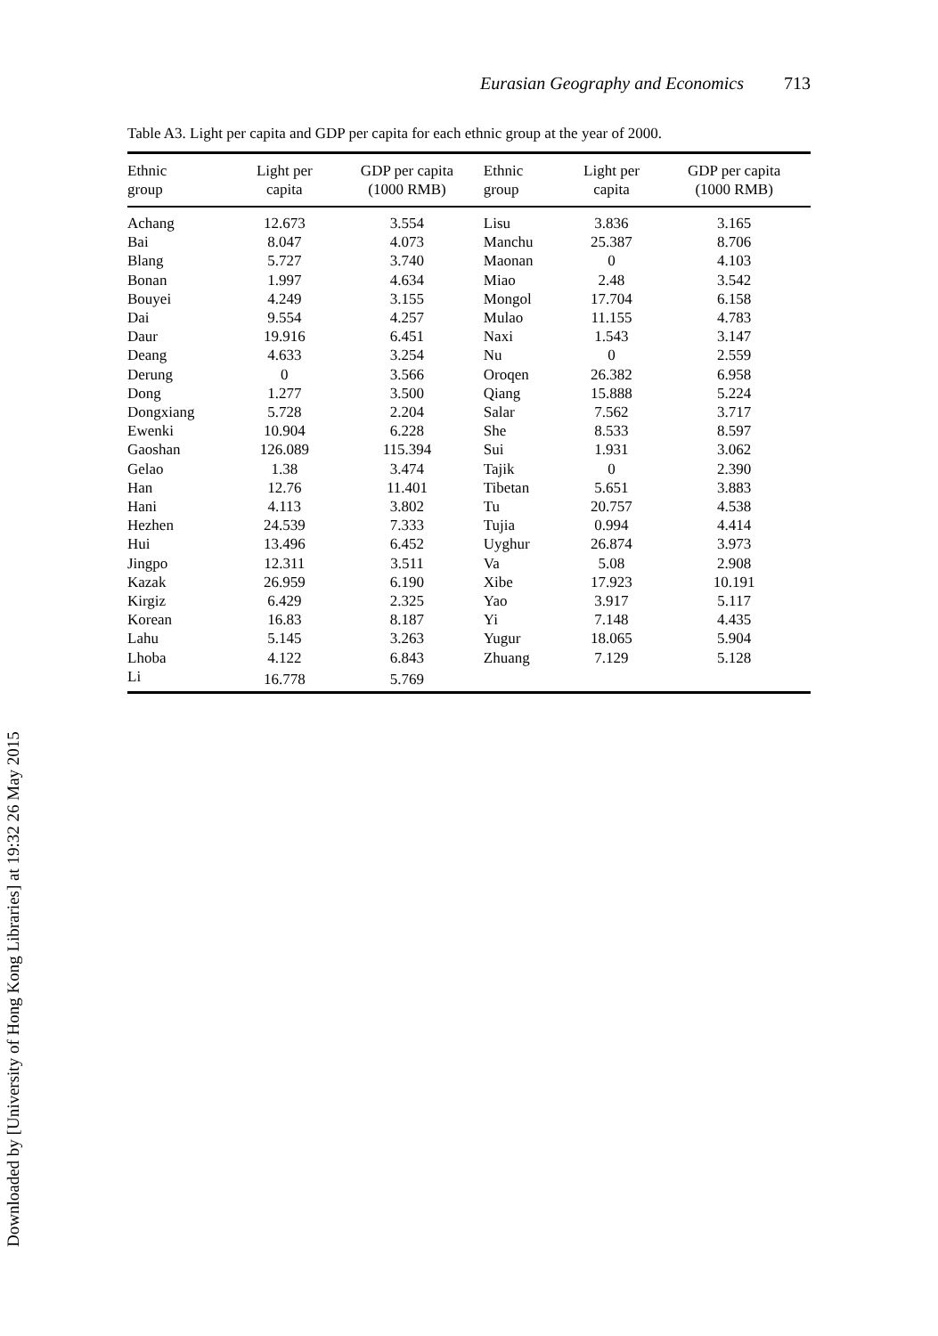Eurasian Geography and Economics 713
Table A3. Light per capita and GDP per capita for each ethnic group at the year of 2000.
| Ethnic group | Light per capita | GDP per capita (1000 RMB) | Ethnic group | Light per capita | GDP per capita (1000 RMB) |
| --- | --- | --- | --- | --- | --- |
| Achang | 12.673 | 3.554 | Lisu | 3.836 | 3.165 |
| Bai | 8.047 | 4.073 | Manchu | 25.387 | 8.706 |
| Blang | 5.727 | 3.740 | Maonan | 0 | 4.103 |
| Bonan | 1.997 | 4.634 | Miao | 2.48 | 3.542 |
| Bouyei | 4.249 | 3.155 | Mongol | 17.704 | 6.158 |
| Dai | 9.554 | 4.257 | Mulao | 11.155 | 4.783 |
| Daur | 19.916 | 6.451 | Naxi | 1.543 | 3.147 |
| Deang | 4.633 | 3.254 | Nu | 0 | 2.559 |
| Derung | 0 | 3.566 | Oroqen | 26.382 | 6.958 |
| Dong | 1.277 | 3.500 | Qiang | 15.888 | 5.224 |
| Dongxiang | 5.728 | 2.204 | Salar | 7.562 | 3.717 |
| Ewenki | 10.904 | 6.228 | She | 8.533 | 8.597 |
| Gaoshan | 126.089 | 115.394 | Sui | 1.931 | 3.062 |
| Gelao | 1.38 | 3.474 | Tajik | 0 | 2.390 |
| Han | 12.76 | 11.401 | Tibetan | 5.651 | 3.883 |
| Hani | 4.113 | 3.802 | Tu | 20.757 | 4.538 |
| Hezhen | 24.539 | 7.333 | Tujia | 0.994 | 4.414 |
| Hui | 13.496 | 6.452 | Uyghur | 26.874 | 3.973 |
| Jingpo | 12.311 | 3.511 | Va | 5.08 | 2.908 |
| Kazak | 26.959 | 6.190 | Xibe | 17.923 | 10.191 |
| Kirgiz | 6.429 | 2.325 | Yao | 3.917 | 5.117 |
| Korean | 16.83 | 8.187 | Yi | 7.148 | 4.435 |
| Lahu | 5.145 | 3.263 | Yugur | 18.065 | 5.904 |
| Lhoba | 4.122 | 6.843 | Zhuang | 7.129 | 5.128 |
| Li | 16.778 | 5.769 | | | |
Downloaded by [University of Hong Kong Libraries] at 19:32 26 May 2015